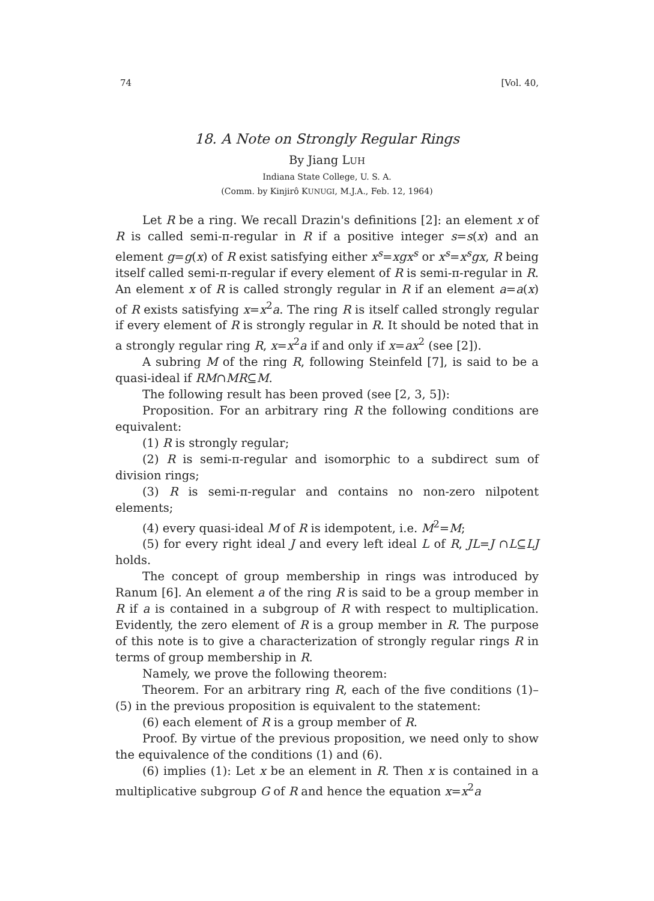74 [Vol. 40,
18. A Note on Strongly Regular Rings
By Jiang LUH
Indiana State College, U. S. A.
(Comm. by Kinjirô KUNUGI, M.J.A., Feb. 12, 1964)
Let R be a ring. We recall Drazin's definitions [2]: an element x of R is called semi-π-regular in R if a positive integer s=s(x) and an element g=g(x) of R exist satisfying either x<sup>s</sup>=xgx<sup>s</sup> or x<sup>s</sup>=x<sup>s</sup>gx, R being itself called semi-π-regular if every element of R is semi-π-regular in R. An element x of R is called strongly regular in R if an element a=a(x) of R exists satisfying x=x<sup>2</sup>a. The ring R is itself called strongly regular if every element of R is strongly regular in R. It should be noted that in a strongly regular ring R, x=x<sup>2</sup>a if and only if x=ax<sup>2</sup> (see [2]).
A subring M of the ring R, following Steinfeld [7], is said to be a quasi-ideal if RM∩MR⊆M.
The following result has been proved (see [2, 3, 5]):
Proposition. For an arbitrary ring R the following conditions are equivalent:
(1) R is strongly regular;
(2) R is semi-π-regular and isomorphic to a subdirect sum of division rings;
(3) R is semi-π-regular and contains no non-zero nilpotent elements;
(4) every quasi-ideal M of R is idempotent, i.e. M<sup>2</sup>=M;
(5) for every right ideal J and every left ideal L of R, JL=J ∩L⊆LJ holds.
The concept of group membership in rings was introduced by Ranum [6]. An element a of the ring R is said to be a group member in R if a is contained in a subgroup of R with respect to multiplication. Evidently, the zero element of R is a group member in R. The purpose of this note is to give a characterization of strongly regular rings R in terms of group membership in R.
Namely, we prove the following theorem:
Theorem. For an arbitrary ring R, each of the five conditions (1)–(5) in the previous proposition is equivalent to the statement:
(6) each element of R is a group member of R.
Proof. By virtue of the previous proposition, we need only to show the equivalence of the conditions (1) and (6).
(6) implies (1): Let x be an element in R. Then x is contained in a multiplicative subgroup G of R and hence the equation x=x<sup>2</sup>a